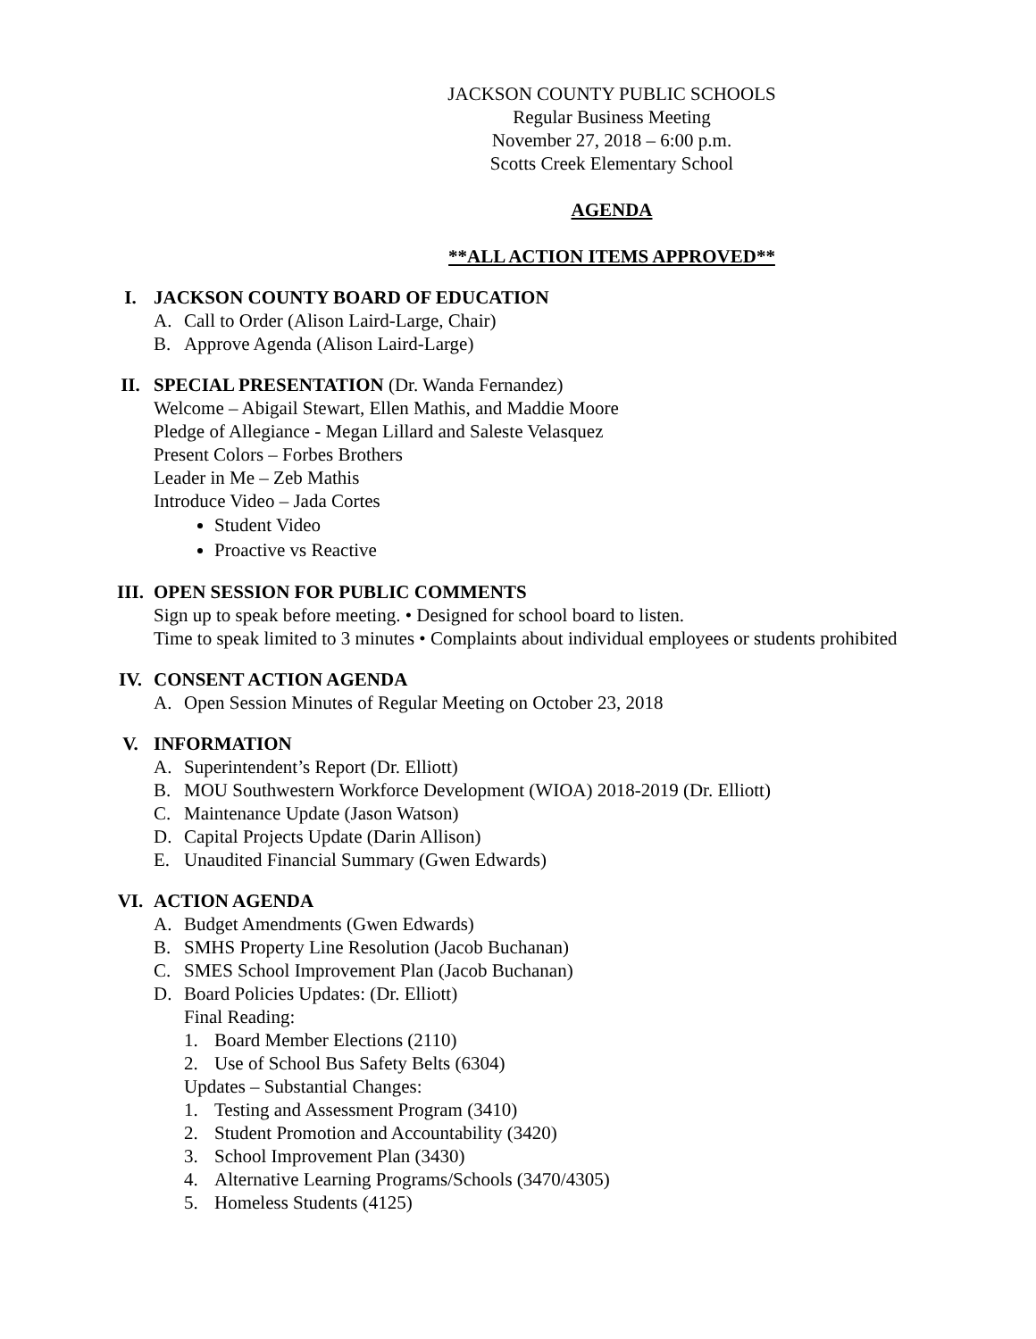JACKSON COUNTY PUBLIC SCHOOLS
Regular Business Meeting
November 27, 2018 – 6:00 p.m.
Scotts Creek Elementary School
AGENDA
**ALL ACTION ITEMS APPROVED**
I. JACKSON COUNTY BOARD OF EDUCATION
A. Call to Order (Alison Laird-Large, Chair)
B. Approve Agenda (Alison Laird-Large)
II. SPECIAL PRESENTATION (Dr. Wanda Fernandez)
Welcome – Abigail Stewart, Ellen Mathis, and Maddie Moore
Pledge of Allegiance - Megan Lillard and Saleste Velasquez
Present Colors – Forbes Brothers
Leader in Me – Zeb Mathis
Introduce Video – Jada Cortes
Student Video
Proactive vs Reactive
III. OPEN SESSION FOR PUBLIC COMMENTS
Sign up to speak before meeting. • Designed for school board to listen.
Time to speak limited to 3 minutes • Complaints about individual employees or students prohibited
IV. CONSENT ACTION AGENDA
A. Open Session Minutes of Regular Meeting on October 23, 2018
V. INFORMATION
A. Superintendent’s Report (Dr. Elliott)
B. MOU Southwestern Workforce Development (WIOA) 2018-2019 (Dr. Elliott)
C. Maintenance Update (Jason Watson)
D. Capital Projects Update (Darin Allison)
E. Unaudited Financial Summary (Gwen Edwards)
VI. ACTION AGENDA
A. Budget Amendments (Gwen Edwards)
B. SMHS Property Line Resolution (Jacob Buchanan)
C. SMES School Improvement Plan (Jacob Buchanan)
D. Board Policies Updates: (Dr. Elliott)
Final Reading:
1. Board Member Elections (2110)
2. Use of School Bus Safety Belts (6304)
Updates – Substantial Changes:
1. Testing and Assessment Program (3410)
2. Student Promotion and Accountability (3420)
3. School Improvement Plan (3430)
4. Alternative Learning Programs/Schools (3470/4305)
5. Homeless Students (4125)